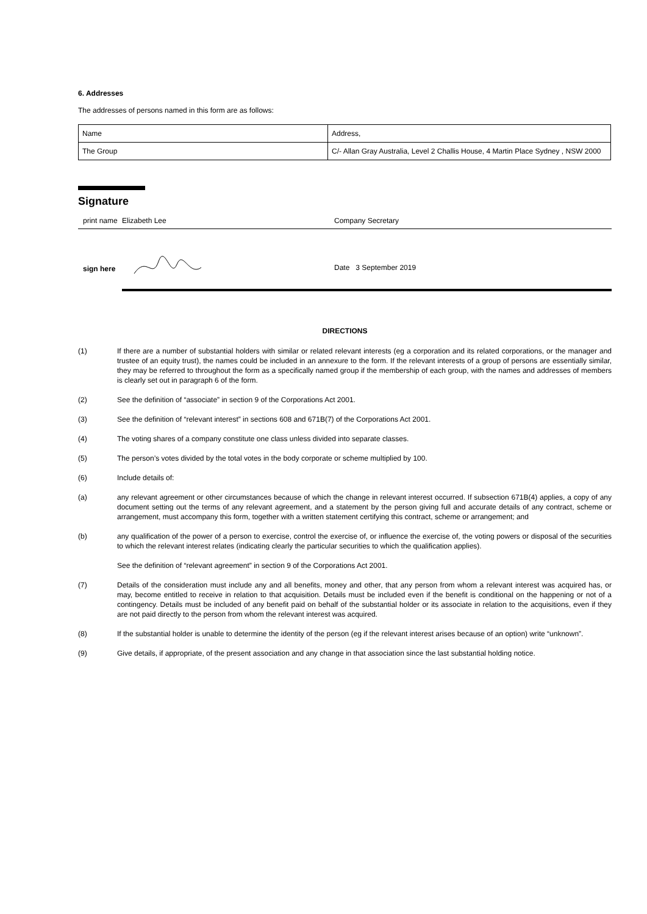6. Addresses
The addresses of persons named in this form are as follows:
| Name | Address, |
| The Group | C/- Allan Gray Australia, Level 2 Challis House, 4 Martin Place Sydney , NSW 2000 |
Signature
print name Elizabeth Lee Company Secretary
sign here
Date 3 September 2019
DIRECTIONS
(1) If there are a number of substantial holders with similar or related relevant interests (eg a corporation and its related corporations, or the manager and trustee of an equity trust), the names could be included in an annexure to the form. If the relevant interests of a group of persons are essentially similar, they may be referred to throughout the form as a specifically named group if the membership of each group, with the names and addresses of members is clearly set out in paragraph 6 of the form.
(2) See the definition of “associate” in section 9 of the Corporations Act 2001.
(3) See the definition of “relevant interest” in sections 608 and 671B(7) of the Corporations Act 2001.
(4) The voting shares of a company constitute one class unless divided into separate classes.
(5) The person’s votes divided by the total votes in the body corporate or scheme multiplied by 100.
(6) Include details of:
(a) any relevant agreement or other circumstances because of which the change in relevant interest occurred. If subsection 671B(4) applies, a copy of any document setting out the terms of any relevant agreement, and a statement by the person giving full and accurate details of any contract, scheme or arrangement, must accompany this form, together with a written statement certifying this contract, scheme or arrangement; and
(b) any qualification of the power of a person to exercise, control the exercise of, or influence the exercise of, the voting powers or disposal of the securities to which the relevant interest relates (indicating clearly the particular securities to which the qualification applies).
See the definition of “relevant agreement” in section 9 of the Corporations Act 2001.
(7) Details of the consideration must include any and all benefits, money and other, that any person from whom a relevant interest was acquired has, or may, become entitled to receive in relation to that acquisition. Details must be included even if the benefit is conditional on the happening or not of a contingency. Details must be included of any benefit paid on behalf of the substantial holder or its associate in relation to the acquisitions, even if they are not paid directly to the person from whom the relevant interest was acquired.
(8) If the substantial holder is unable to determine the identity of the person (eg if the relevant interest arises because of an option) write “unknown”.
(9) Give details, if appropriate, of the present association and any change in that association since the last substantial holding notice.